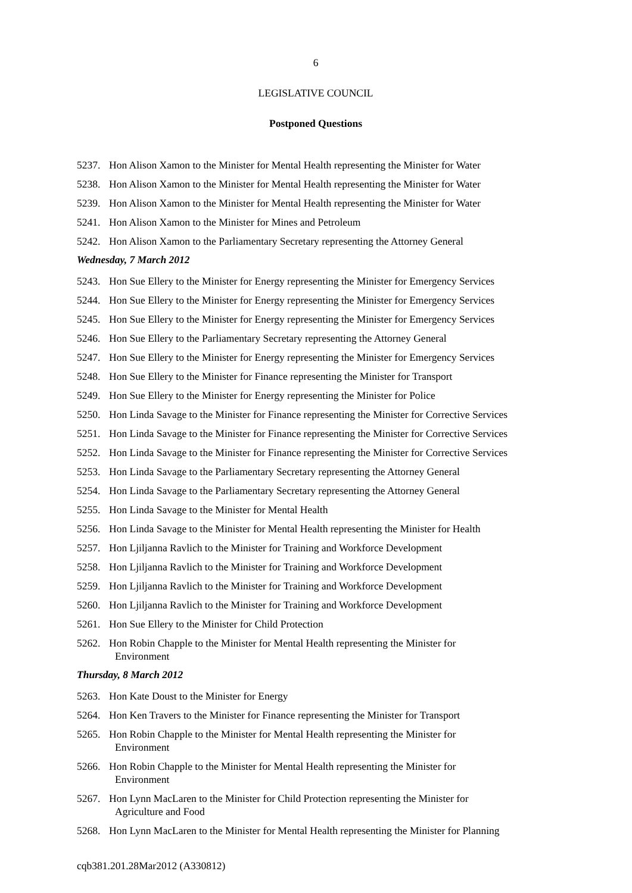6
LEGISLATIVE COUNCIL
Postponed Questions
5237. Hon Alison Xamon to the Minister for Mental Health representing the Minister for Water
5238. Hon Alison Xamon to the Minister for Mental Health representing the Minister for Water
5239. Hon Alison Xamon to the Minister for Mental Health representing the Minister for Water
5241. Hon Alison Xamon to the Minister for Mines and Petroleum
5242. Hon Alison Xamon to the Parliamentary Secretary representing the Attorney General
Wednesday, 7 March 2012
5243. Hon Sue Ellery to the Minister for Energy representing the Minister for Emergency Services
5244. Hon Sue Ellery to the Minister for Energy representing the Minister for Emergency Services
5245. Hon Sue Ellery to the Minister for Energy representing the Minister for Emergency Services
5246. Hon Sue Ellery to the Parliamentary Secretary representing the Attorney General
5247. Hon Sue Ellery to the Minister for Energy representing the Minister for Emergency Services
5248. Hon Sue Ellery to the Minister for Finance representing the Minister for Transport
5249. Hon Sue Ellery to the Minister for Energy representing the Minister for Police
5250. Hon Linda Savage to the Minister for Finance representing the Minister for Corrective Services
5251. Hon Linda Savage to the Minister for Finance representing the Minister for Corrective Services
5252. Hon Linda Savage to the Minister for Finance representing the Minister for Corrective Services
5253. Hon Linda Savage to the Parliamentary Secretary representing the Attorney General
5254. Hon Linda Savage to the Parliamentary Secretary representing the Attorney General
5255. Hon Linda Savage to the Minister for Mental Health
5256. Hon Linda Savage to the Minister for Mental Health representing the Minister for Health
5257. Hon Ljiljanna Ravlich to the Minister for Training and Workforce Development
5258. Hon Ljiljanna Ravlich to the Minister for Training and Workforce Development
5259. Hon Ljiljanna Ravlich to the Minister for Training and Workforce Development
5260. Hon Ljiljanna Ravlich to the Minister for Training and Workforce Development
5261. Hon Sue Ellery to the Minister for Child Protection
5262. Hon Robin Chapple to the Minister for Mental Health representing the Minister for
Environment
Thursday, 8 March 2012
5263. Hon Kate Doust to the Minister for Energy
5264. Hon Ken Travers to the Minister for Finance representing the Minister for Transport
5265. Hon Robin Chapple to the Minister for Mental Health representing the Minister for
Environment
5266. Hon Robin Chapple to the Minister for Mental Health representing the Minister for
Environment
5267. Hon Lynn MacLaren to the Minister for Child Protection representing the Minister for
Agriculture and Food
5268. Hon Lynn MacLaren to the Minister for Mental Health representing the Minister for Planning
cqb381.201.28Mar2012 (A330812)